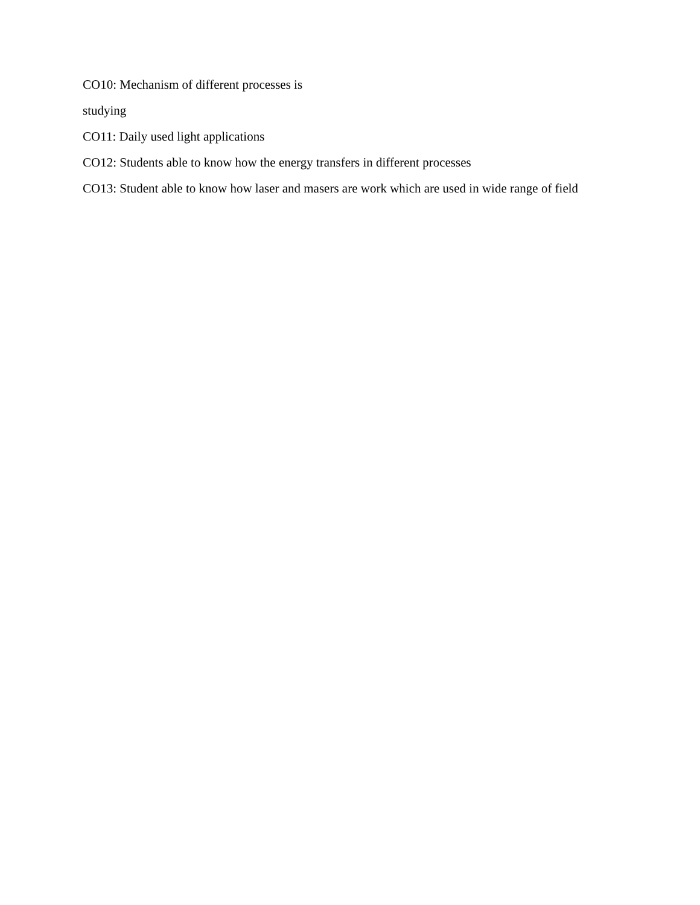CO10: Mechanism of different processes is
studying
CO11: Daily used light applications
CO12: Students able to know how the energy transfers in different processes
CO13: Student able to know how laser and masers are work which are used in wide range of field